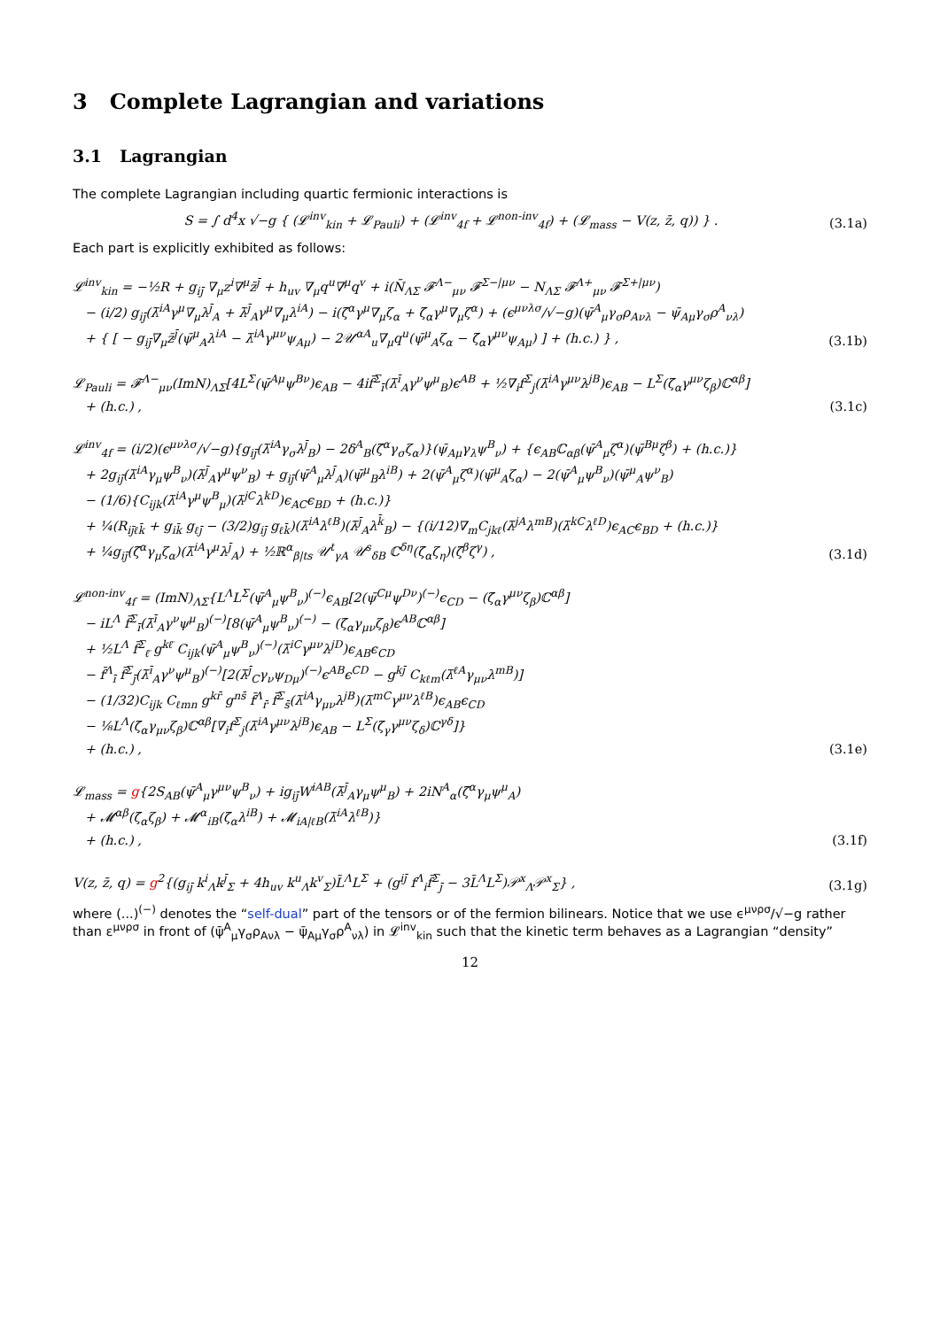3 Complete Lagrangian and variations
3.1 Lagrangian
The complete Lagrangian including quartic fermionic interactions is
S = ∫ d<sup>4</sup>x √−g { (𝓛<sup>inv</sup><sub>kin</sub> + 𝓛<sub>Pauli</sub>) + (𝓛<sup>inv</sup><sub>4f</sub> + 𝓛<sup>non-inv</sup><sub>4f</sub>) + (𝓛<sub>mass</sub> − V(z, z̄, q)) } .
(3.1a)
Each part is explicitly exhibited as follows:
𝓛<sup>inv</sup><sub>kin</sub> = −½R + g<sub>ij̄</sub> ∇<sub>μ</sub>z<sup>i</sup>∇<sup>μ</sup>z̄<sup>j̄</sup> + h<sub>uv</sub> ∇<sub>μ</sub>q<sup>u</sup>∇<sup>μ</sup>q<sup>v</sup> + i(N̄<sub>ΛΣ</sub> 𝓕<sup>Λ−</sup><sub>μν</sub> 𝓕<sup>Σ−|μν</sup> − N<sub>ΛΣ</sub> 𝓕<sup>Λ+</sup><sub>μν</sub> 𝓕<sup>Σ+|μν</sup>)
− (i/2) g<sub>ij̄</sub>(λ̄<sup>iA</sup>γ<sup>μ</sup>∇<sub>μ</sub>λ<sup>j̄</sup><sub>A</sub> + λ̄<sup>j̄</sup><sub>A</sub>γ<sup>μ</sup>∇<sub>μ</sub>λ<sup>iA</sup>) − i(ζ̄<sup>α</sup>γ<sup>μ</sup>∇<sub>μ</sub>ζ<sub>α</sub> + ζ̄<sub>α</sub>γ<sup>μ</sup>∇<sub>μ</sub>ζ<sup>α</sup>) + (ϵ<sup>μνλσ</sup>/√−g)(ψ̄<sup>A</sup><sub>μ</sub>γ<sub>σ</sub>ρ<sub>Aνλ</sub> − ψ̄<sub>Aμ</sub>γ<sub>σ</sub>ρ<sup>A</sup><sub>νλ</sub>)
+ { [ − g<sub>ij̄</sub>∇<sub>μ</sub>z̄<sup>j̄</sup>(ψ̄<sup>μ</sup><sub>A</sub>λ<sup>iA</sup> − λ̄<sup>iA</sup>γ<sup>μν</sup>ψ<sub>Aμ</sub>) − 2𝒰<sup>αA</sup><sub>u</sub>∇<sub>μ</sub>q<sup>u</sup>(ψ̄<sup>μ</sup><sub>A</sub>ζ<sub>α</sub> − ζ̄<sub>α</sub>γ<sup>μν</sup>ψ<sub>Aμ</sub>) ] + (h.c.) } ,
(3.1b)
𝓛<sub>Pauli</sub> = 𝓕<sup>Λ−</sup><sub>μν</sub>(ImN)<sub>ΛΣ</sub>[4L<sup>Σ</sup>(ψ̄<sup>Aμ</sup>ψ<sup>Bν</sup>)ϵ<sub>AB</sub> − 4if̄<sup>Σ</sup><sub>ī</sub>(λ̄<sup>ī</sup><sub>A</sub>γ<sup>ν</sup>ψ<sup>μ</sup><sub>B</sub>)ϵ<sup>AB</sup> + ½∇<sub>i</sub>f<sup>Σ</sup><sub>j</sub>(λ̄<sup>iA</sup>γ<sup>μν</sup>λ<sup>jB</sup>)ϵ<sub>AB</sub> − L<sup>Σ</sup>(ζ̄<sub>α</sub>γ<sup>μν</sup>ζ<sub>β</sub>)ℂ<sup>αβ</sup>]
+ (h.c.) ,
(3.1c)
𝓛<sup>inv</sup><sub>4f</sub> = (i/2)(ϵ<sup>μνλσ</sup>/√−g){g<sub>ij̄</sub>(λ̄<sup>iA</sup>γ<sub>σ</sub>λ<sup>j̄</sup><sub>B</sub>) − 2δ<sup>A</sup><sub>B</sub>(ζ̄<sup>α</sup>γ<sub>σ</sub>ζ<sub>α</sub>)}(ψ̄<sub>Aμ</sub>γ<sub>λ</sub>ψ<sup>B</sup><sub>ν</sub>) + {ϵ<sub>AB</sub>ℂ<sub>αβ</sub>(ψ̄<sup>A</sup><sub>μ</sub>ζ<sup>α</sup>)(ψ̄<sup>Bμ</sup>ζ<sup>β</sup>) + (h.c.)}
+ 2g<sub>ij̄</sub>(λ̄<sup>iA</sup>γ<sub>μ</sub>ψ<sup>B</sup><sub>ν</sub>)(λ̄<sup>j̄</sup><sub>A</sub>γ<sup>μ</sup>ψ<sup>ν</sup><sub>B</sub>) + g<sub>ij̄</sub>(ψ̄<sup>A</sup><sub>μ</sub>λ<sup>j̄</sup><sub>A</sub>)(ψ̄<sup>μ</sup><sub>B</sub>λ<sup>iB</sup>) + 2(ψ̄<sup>A</sup><sub>μ</sub>ζ<sup>α</sup>)(ψ̄<sup>μ</sup><sub>A</sub>ζ<sub>α</sub>) − 2(ψ̄<sup>A</sup><sub>μ</sub>ψ<sup>B</sup><sub>ν</sub>)(ψ̄<sup>μ</sup><sub>A</sub>ψ<sup>ν</sup><sub>B</sub>)
− (1/6){C<sub>ijk</sub>(λ̄<sup>iA</sup>γ<sup>μ</sup>ψ<sup>B</sup><sub>μ</sub>)(λ̄<sup>jC</sup>λ<sup>kD</sup>)ϵ<sub>AC</sub>ϵ<sub>BD</sub> + (h.c.)}
+ ¼(R<sub>ij̄ℓk̄</sub> + g<sub>ik̄</sub> g<sub>ℓj̄</sub> − (3/2)g<sub>ij̄</sub> g<sub>ℓk̄</sub>)(λ̄<sup>iA</sup>λ<sup>ℓB</sup>)(λ̄<sup>j̄</sup><sub>A</sub>λ<sup>k̄</sup><sub>B</sub>) − {(i/12)∇<sub>m</sub>C<sub>jkℓ</sub>(λ̄<sup>jA</sup>λ<sup>mB</sup>)(λ̄<sup>kC</sup>λ<sup>ℓD</sup>)ϵ<sub>AC</sub>ϵ<sub>BD</sub> + (h.c.)}
+ ¼g<sub>ij̄</sub>(ζ̄<sup>α</sup>γ<sub>μ</sub>ζ<sub>α</sub>)(λ̄<sup>iA</sup>γ<sup>μ</sup>λ<sup>j̄</sup><sub>A</sub>) + ½ℝ<sup>α</sup><sub>β|ts</sub> 𝒰<sup>t</sup><sub>γA</sub> 𝒰<sup>s</sup><sub>δB</sub> ℂ<sup>δη</sup>(ζ̄<sub>α</sub>ζ<sub>η</sub>)(ζ̄<sup>β</sup>ζ<sup>γ</sup>) ,
(3.1d)
𝓛<sup>non-inv</sup><sub>4f</sub> = (ImN)<sub>ΛΣ</sub>{L<sup>Λ</sup>L<sup>Σ</sup>(ψ̄<sup>A</sup><sub>μ</sub>ψ<sup>B</sup><sub>ν</sub>)<sup>(−)</sup>ϵ<sub>AB</sub>[2(ψ̄<sup>Cμ</sup>ψ<sup>Dν</sup>)<sup>(−)</sup>ϵ<sub>CD</sub> − (ζ̄<sub>α</sub>γ<sup>μν</sup>ζ<sub>β</sub>)ℂ<sup>αβ</sup>]
− iL<sup>Λ</sup> f̄<sup>Σ</sup><sub>ī</sub>(λ̄<sup>ī</sup><sub>A</sub>γ<sup>ν</sup>ψ<sup>μ</sup><sub>B</sub>)<sup>(−)</sup>[8(ψ̄<sup>A</sup><sub>μ</sub>ψ<sup>B</sup><sub>ν</sub>)<sup>(−)</sup> − (ζ̄<sub>α</sub>γ<sub>μν</sub>ζ<sub>β</sub>)ϵ<sup>AB</sup>ℂ<sup>αβ</sup>]
+ ½L<sup>Λ</sup> f̄<sup>Σ</sup><sub>ℓ̄</sub> g<sup>kℓ̄</sup> C<sub>ijk</sub>(ψ̄<sup>A</sup><sub>μ</sub>ψ<sup>B</sup><sub>ν</sub>)<sup>(−)</sup>(λ̄<sup>iC</sup>γ<sup>μν</sup>λ<sup>jD</sup>)ϵ<sub>AB</sub>ϵ<sub>CD</sub>
− f̄<sup>Λ</sup><sub>ī</sub> f̄<sup>Σ</sup><sub>j̄</sub>(λ̄<sup>ī</sup><sub>A</sub>γ<sup>ν</sup>ψ<sup>μ</sup><sub>B</sub>)<sup>(−)</sup>[2(λ̄<sup>j̄</sup><sub>C</sub>γ<sub>ν</sub>ψ<sub>Dμ</sub>)<sup>(−)</sup>ϵ<sup>AB</sup>ϵ<sup>CD</sup> − g<sup>kj̄</sup> C<sub>kℓm</sub>(λ̄<sup>ℓA</sup>γ<sub>μν</sub>λ<sup>mB</sup>)]
− (1/32)C<sub>ijk</sub> C<sub>ℓmn</sub> g<sup>kr̄</sup> g<sup>ns̄</sup> f̄<sup>Λ</sup><sub>r̄</sub> f̄<sup>Σ</sup><sub>s̄</sub>(λ̄<sup>iA</sup>γ<sub>μν</sub>λ<sup>jB</sup>)(λ̄<sup>mC</sup>γ<sup>μν</sup>λ<sup>ℓB</sup>)ϵ<sub>AB</sub>ϵ<sub>CD</sub>
− ⅛L<sup>Λ</sup>(ζ̄<sub>α</sub>γ<sub>μν</sub>ζ<sub>β</sub>)ℂ<sup>αβ</sup>[∇<sub>i</sub>f<sup>Σ</sup><sub>j</sub>(λ̄<sup>iA</sup>γ<sup>μν</sup>λ<sup>jB</sup>)ϵ<sub>AB</sub> − L<sup>Σ</sup>(ζ̄<sub>γ</sub>γ<sup>μν</sup>ζ<sub>δ</sub>)ℂ<sup>γδ</sup>]}
+ (h.c.) ,
(3.1e)
𝓛<sub>mass</sub> = g{2S<sub>AB</sub>(ψ̄<sup>A</sup><sub>μ</sub>γ<sup>μν</sup>ψ<sup>B</sup><sub>ν</sub>) + ig<sub>ij̄</sub>W<sup>iAB</sup>(λ̄<sup>j̄</sup><sub>A</sub>γ<sub>μ</sub>ψ<sup>μ</sup><sub>B</sub>) + 2iN<sup>A</sup><sub>α</sub>(ζ̄<sup>α</sup>γ<sub>μ</sub>ψ<sup>μ</sup><sub>A</sub>)
+ 𝓜<sup>αβ</sup>(ζ̄<sub>α</sub>ζ<sub>β</sub>) + 𝓜<sup>α</sup><sub>iB</sub>(ζ̄<sub>α</sub>λ<sup>iB</sup>) + 𝓜<sub>iA|ℓB</sub>(λ̄<sup>iA</sup>λ<sup>ℓB</sup>)}
+ (h.c.) ,
(3.1f)
V(z, z̄, q) = g<sup>2</sup>{(g<sub>ij̄</sub> k<sup>i</sup><sub>Λ</sub>k<sup>j̄</sup><sub>Σ</sub> + 4h<sub>uv</sub> k<sup>u</sup><sub>Λ</sub>k<sup>v</sup><sub>Σ</sub>)L̄<sup>Λ</sup>L<sup>Σ</sup> + (g<sup>ij̄</sup> f<sup>Λ</sup><sub>i</sub>f̄<sup>Σ</sup><sub>j̄</sub> − 3L̄<sup>Λ</sup>L<sup>Σ</sup>)𝒫<sup>x</sup><sub>Λ</sub>𝒫<sup>x</sup><sub>Σ</sub>} ,
(3.1g)
where (...)<sup>(−)</sup> denotes the “self-dual” part of the tensors or of the fermion bilinears. Notice that we use ϵ<sup>μνρσ</sup>/√−g rather than ε<sup>μνρσ</sup> in front of (ψ̄<sup>A</sup><sub>μ</sub>γ<sub>σ</sub>ρ<sub>Aνλ</sub> − ψ̄<sub>Aμ</sub>γ<sub>σ</sub>ρ<sup>A</sup><sub>νλ</sub>) in 𝓛<sup>inv</sup><sub>kin</sub> such that the kinetic term behaves as a Lagrangian “density”
12